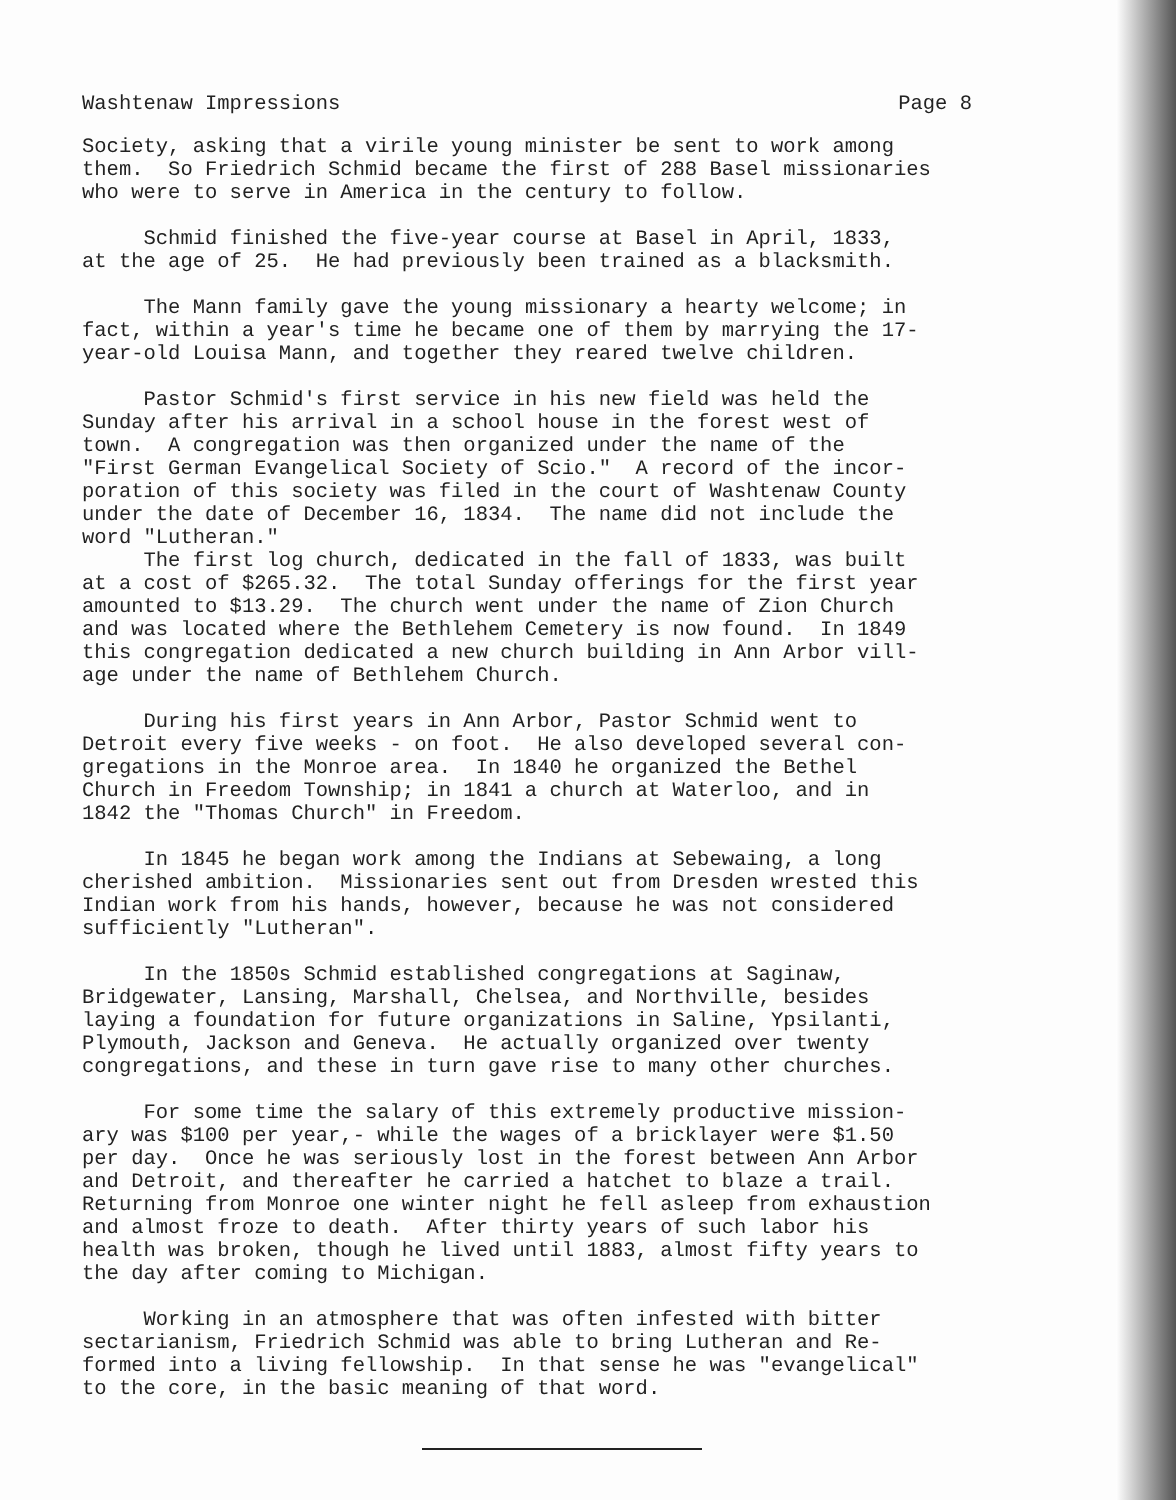Washtenaw Impressions Page 8
Society, asking that a virile young minister be sent to work among them. So Friedrich Schmid became the first of 288 Basel missionaries who were to serve in America in the century to follow.
Schmid finished the five-year course at Basel in April, 1833, at the age of 25. He had previously been trained as a blacksmith.
The Mann family gave the young missionary a hearty welcome; in fact, within a year's time he became one of them by marrying the 17- year-old Louisa Mann, and together they reared twelve children.
Pastor Schmid's first service in his new field was held the Sunday after his arrival in a school house in the forest west of town. A congregation was then organized under the name of the "First German Evangelical Society of Scio." A record of the incor- poration of this society was filed in the court of Washtenaw County under the date of December 16, 1834. The name did not include the word "Lutheran."
The first log church, dedicated in the fall of 1833, was built at a cost of $265.32. The total Sunday offerings for the first year amounted to $13.29. The church went under the name of Zion Church and was located where the Bethlehem Cemetery is now found. In 1849 this congregation dedicated a new church building in Ann Arbor vill- age under the name of Bethlehem Church.
During his first years in Ann Arbor, Pastor Schmid went to Detroit every five weeks - on foot. He also developed several con- gregations in the Monroe area. In 1840 he organized the Bethel Church in Freedom Township; in 1841 a church at Waterloo, and in 1842 the "Thomas Church" in Freedom.
In 1845 he began work among the Indians at Sebewaing, a long cherished ambition. Missionaries sent out from Dresden wrested this Indian work from his hands, however, because he was not considered sufficiently "Lutheran".
In the 1850s Schmid established congregations at Saginaw, Bridgewater, Lansing, Marshall, Chelsea, and Northville, besides laying a foundation for future organizations in Saline, Ypsilanti, Plymouth, Jackson and Geneva. He actually organized over twenty congregations, and these in turn gave rise to many other churches.
For some time the salary of this extremely productive mission- ary was $100 per year,- while the wages of a bricklayer were $1.50 per day. Once he was seriously lost in the forest between Ann Arbor and Detroit, and thereafter he carried a hatchet to blaze a trail. Returning from Monroe one winter night he fell asleep from exhaustion and almost froze to death. After thirty years of such labor his health was broken, though he lived until 1883, almost fifty years to the day after coming to Michigan.
Working in an atmosphere that was often infested with bitter sectarianism, Friedrich Schmid was able to bring Lutheran and Re- formed into a living fellowship. In that sense he was "evangelical" to the core, in the basic meaning of that word.